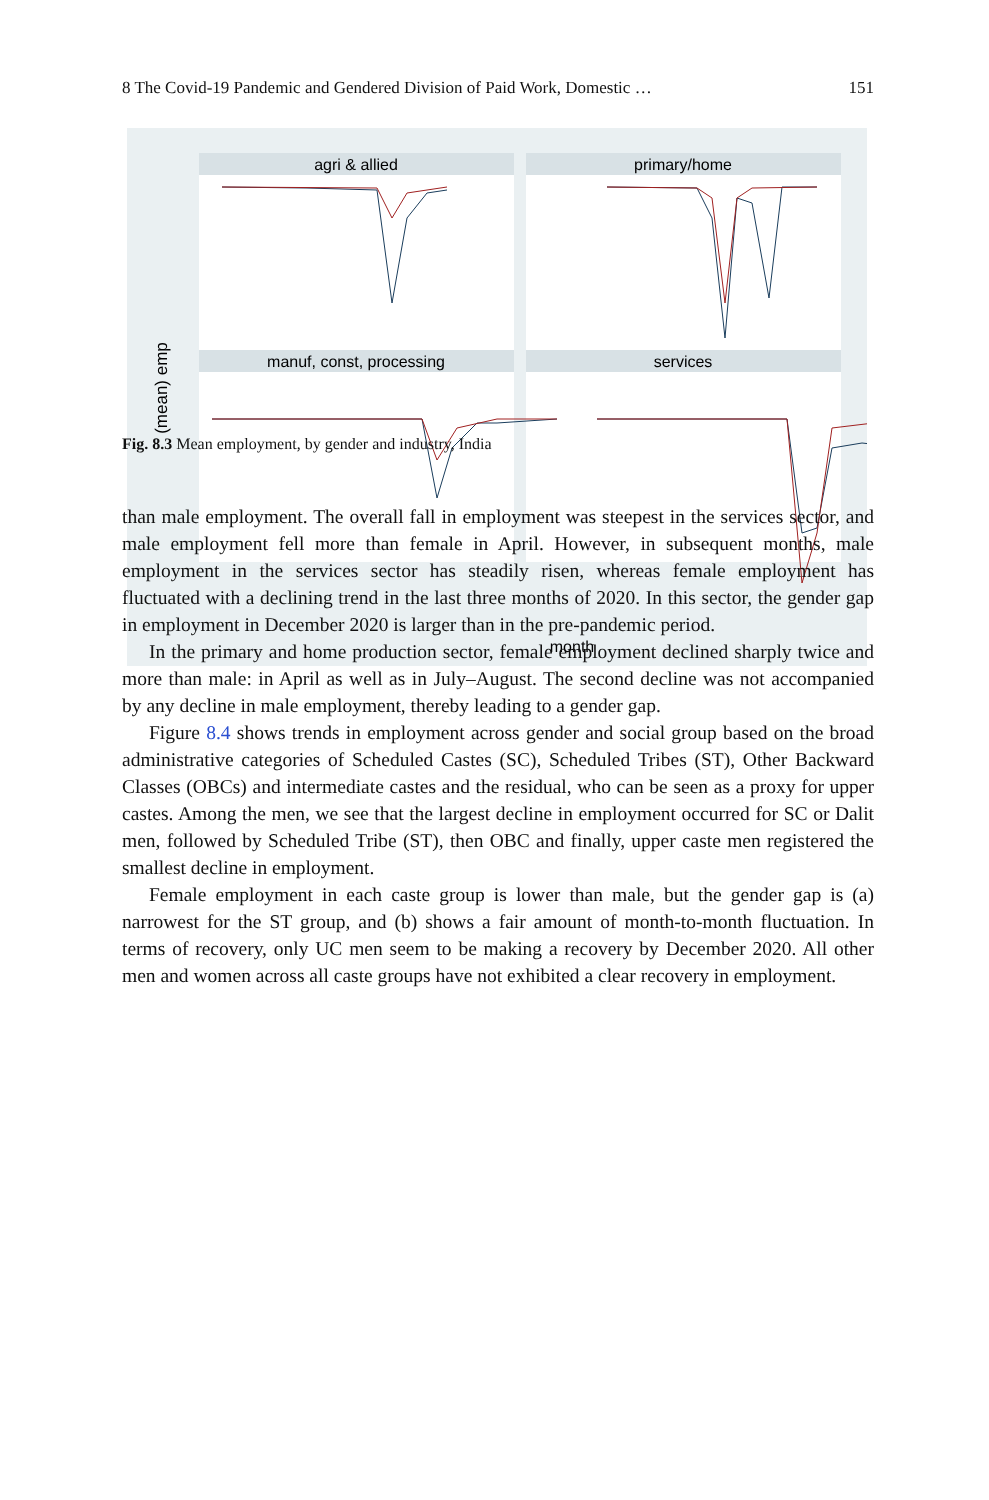8 The Covid-19 Pandemic and Gendered Division of Paid Work, Domestic … 151
agri & allied
primary/home
manuf, const, processing
services
(mean) emp
month
Fig. 8.3 Mean employment, by gender and industry, India
than male employment. The overall fall in employment was steepest in the services sector, and male employment fell more than female in April. However, in subsequent months, male employment in the services sector has steadily risen, whereas female employment has fluctuated with a declining trend in the last three months of 2020. In this sector, the gender gap in employment in December 2020 is larger than in the pre-pandemic period.
In the primary and home production sector, female employment declined sharply twice and more than male: in April as well as in July–August. The second decline was not accompanied by any decline in male employment, thereby leading to a gender gap.
Figure 8.4 shows trends in employment across gender and social group based on the broad administrative categories of Scheduled Castes (SC), Scheduled Tribes (ST), Other Backward Classes (OBCs) and intermediate castes and the residual, who can be seen as a proxy for upper castes. Among the men, we see that the largest decline in employment occurred for SC or Dalit men, followed by Scheduled Tribe (ST), then OBC and finally, upper caste men registered the smallest decline in employment.
Female employment in each caste group is lower than male, but the gender gap is (a) narrowest for the ST group, and (b) shows a fair amount of month-to-month fluctuation. In terms of recovery, only UC men seem to be making a recovery by December 2020. All other men and women across all caste groups have not exhibited a clear recovery in employment.